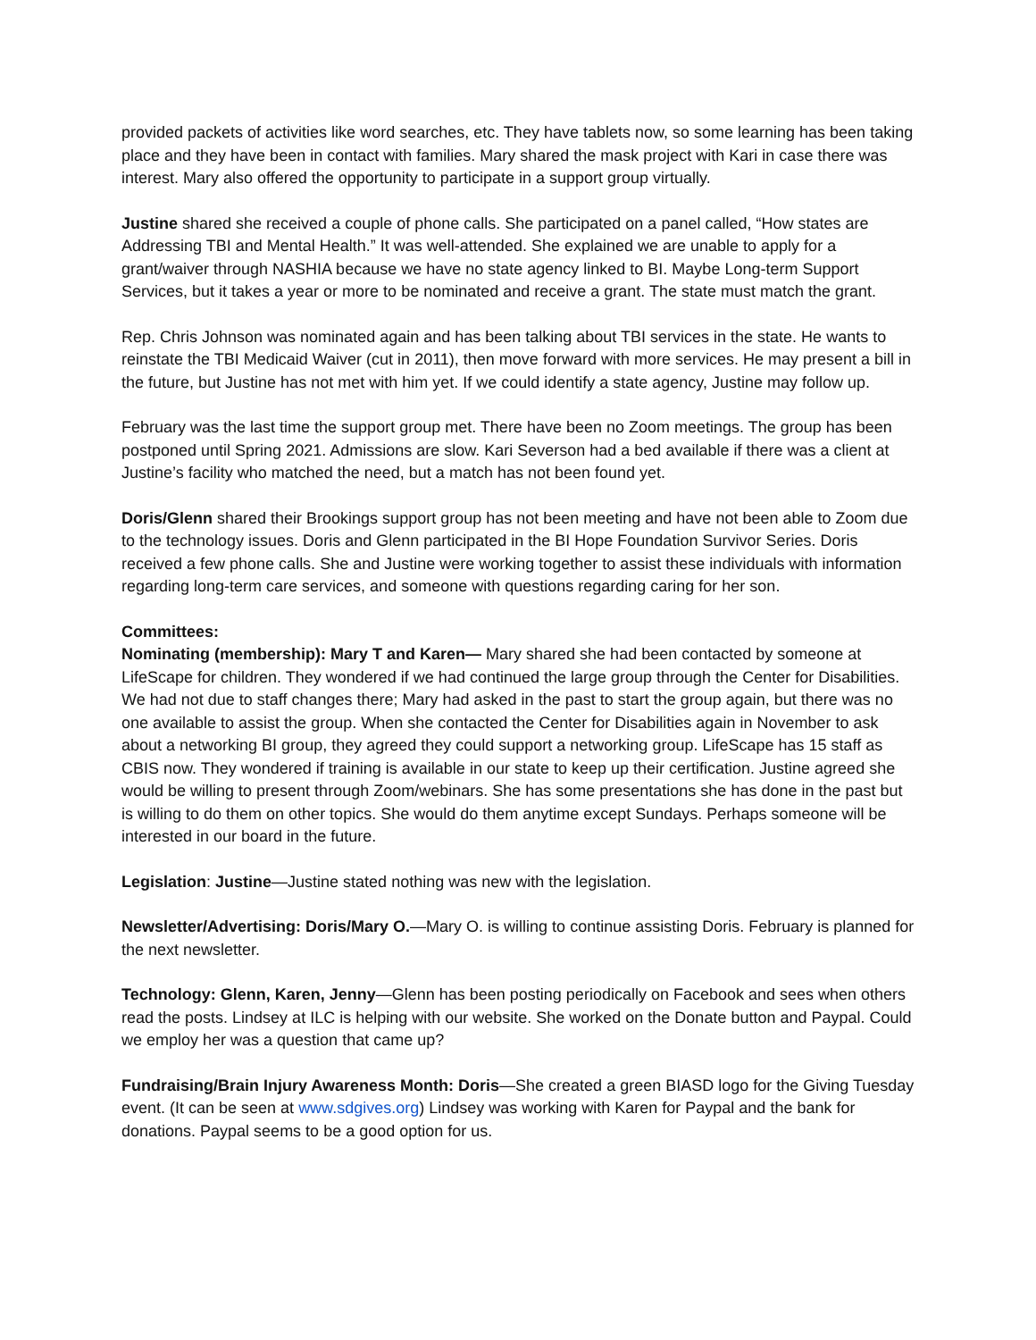provided packets of activities like word searches, etc. They have tablets now, so some learning has been taking place and they have been in contact with families. Mary shared the mask project with Kari in case there was interest. Mary also offered the opportunity to participate in a support group virtually.
Justine shared she received a couple of phone calls. She participated on a panel called, “How states are Addressing TBI and Mental Health.” It was well-attended. She explained we are unable to apply for a grant/waiver through NASHIA because we have no state agency linked to BI. Maybe Long-term Support Services, but it takes a year or more to be nominated and receive a grant. The state must match the grant.
Rep. Chris Johnson was nominated again and has been talking about TBI services in the state. He wants to reinstate the TBI Medicaid Waiver (cut in 2011), then move forward with more services. He may present a bill in the future, but Justine has not met with him yet. If we could identify a state agency, Justine may follow up.
February was the last time the support group met. There have been no Zoom meetings. The group has been postponed until Spring 2021. Admissions are slow. Kari Severson had a bed available if there was a client at Justine’s facility who matched the need, but a match has not been found yet.
Doris/Glenn shared their Brookings support group has not been meeting and have not been able to Zoom due to the technology issues. Doris and Glenn participated in the BI Hope Foundation Survivor Series. Doris received a few phone calls. She and Justine were working together to assist these individuals with information regarding long-term care services, and someone with questions regarding caring for her son.
Committees:
Nominating (membership): Mary T and Karen— Mary shared she had been contacted by someone at LifeScape for children. They wondered if we had continued the large group through the Center for Disabilities. We had not due to staff changes there; Mary had asked in the past to start the group again, but there was no one available to assist the group. When she contacted the Center for Disabilities again in November to ask about a networking BI group, they agreed they could support a networking group. LifeScape has 15 staff as CBIS now. They wondered if training is available in our state to keep up their certification. Justine agreed she would be willing to present through Zoom/webinars. She has some presentations she has done in the past but is willing to do them on other topics. She would do them anytime except Sundays. Perhaps someone will be interested in our board in the future.
Legislation: Justine—Justine stated nothing was new with the legislation.
Newsletter/Advertising: Doris/Mary O.—Mary O. is willing to continue assisting Doris. February is planned for the next newsletter.
Technology: Glenn, Karen, Jenny—Glenn has been posting periodically on Facebook and sees when others read the posts. Lindsey at ILC is helping with our website. She worked on the Donate button and Paypal. Could we employ her was a question that came up?
Fundraising/Brain Injury Awareness Month: Doris—She created a green BIASD logo for the Giving Tuesday event. (It can be seen at www.sdgives.org) Lindsey was working with Karen for Paypal and the bank for donations. Paypal seems to be a good option for us.